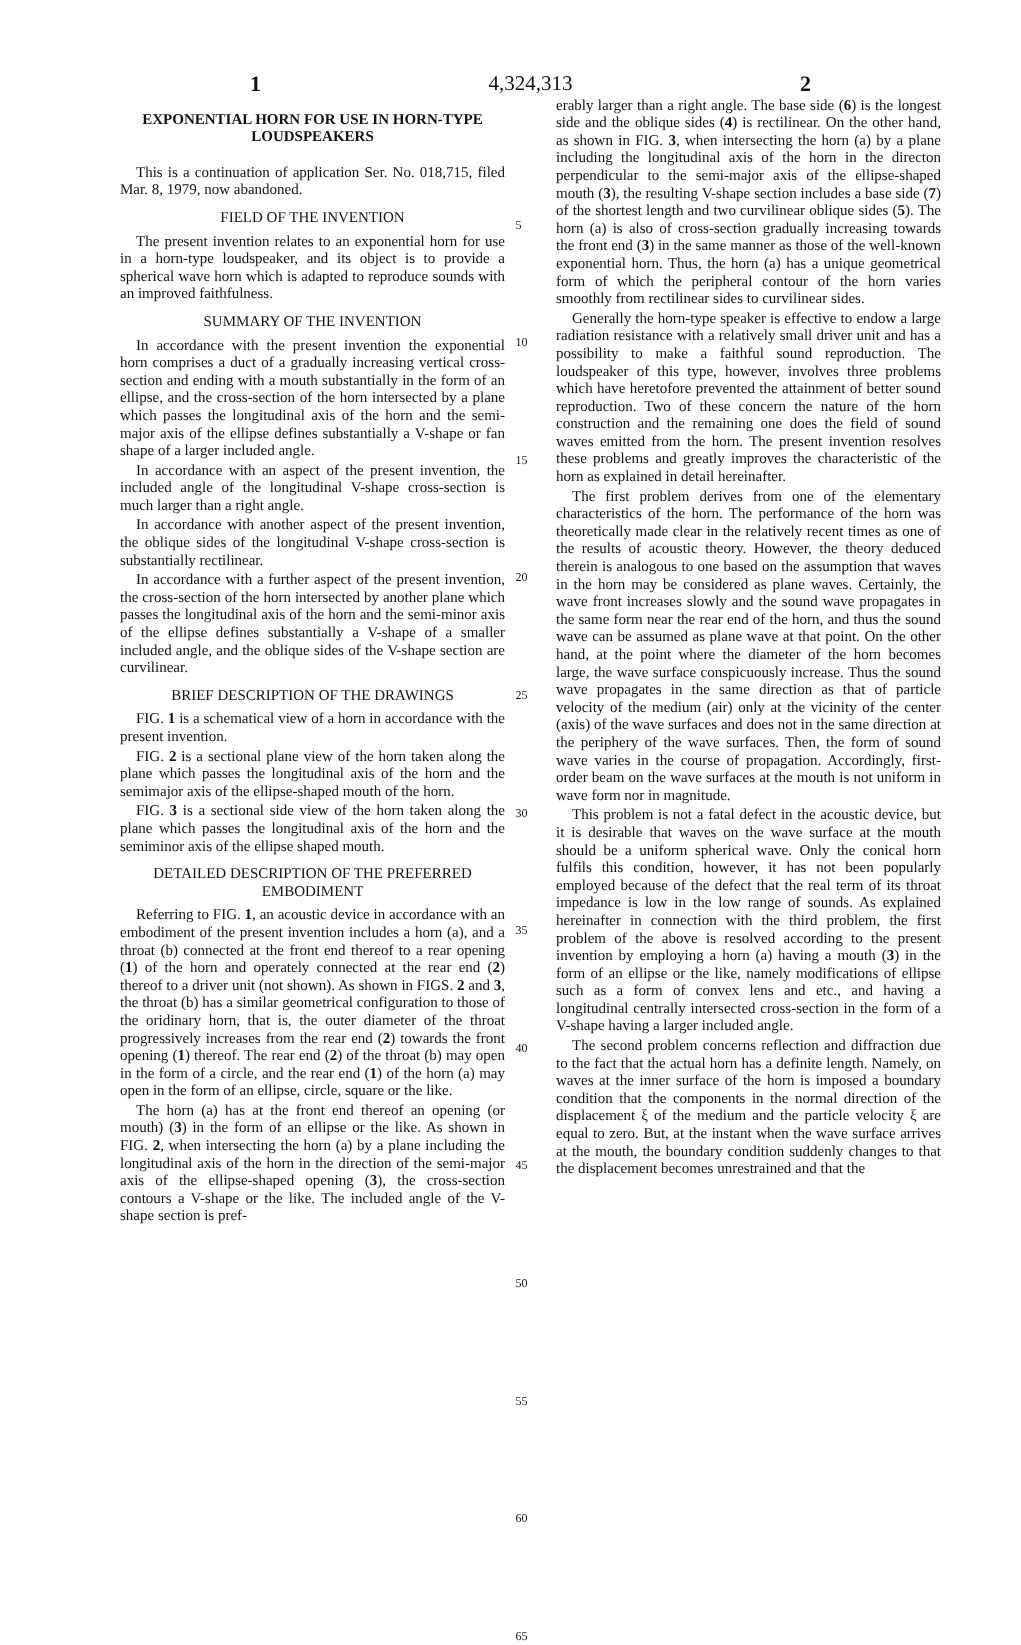1
4,324,313
2
EXPONENTIAL HORN FOR USE IN HORN-TYPE LOUDSPEAKERS
This is a continuation of application Ser. No. 018,715, filed Mar. 8, 1979, now abandoned.
FIELD OF THE INVENTION
The present invention relates to an exponential horn for use in a horn-type loudspeaker, and its object is to provide a spherical wave horn which is adapted to reproduce sounds with an improved faithfulness.
SUMMARY OF THE INVENTION
In accordance with the present invention the exponential horn comprises a duct of a gradually increasing vertical cross-section and ending with a mouth substantially in the form of an ellipse, and the cross-section of the horn intersected by a plane which passes the longitudinal axis of the horn and the semi-major axis of the ellipse defines substantially a V-shape or fan shape of a larger included angle.
In accordance with an aspect of the present invention, the included angle of the longitudinal V-shape cross-section is much larger than a right angle.
In accordance with another aspect of the present invention, the oblique sides of the longitudinal V-shape cross-section is substantially rectilinear.
In accordance with a further aspect of the present invention, the cross-section of the horn intersected by another plane which passes the longitudinal axis of the horn and the semi-minor axis of the ellipse defines substantially a V-shape of a smaller included angle, and the oblique sides of the V-shape section are curvilinear.
BRIEF DESCRIPTION OF THE DRAWINGS
FIG. 1 is a schematical view of a horn in accordance with the present invention.
FIG. 2 is a sectional plane view of the horn taken along the plane which passes the longitudinal axis of the horn and the semimajor axis of the ellipse-shaped mouth of the horn.
FIG. 3 is a sectional side view of the horn taken along the plane which passes the longitudinal axis of the horn and the semiminor axis of the ellipse shaped mouth.
DETAILED DESCRIPTION OF THE PREFERRED EMBODIMENT
Referring to FIG. 1, an acoustic device in accordance with an embodiment of the present invention includes a horn (a), and a throat (b) connected at the front end thereof to a rear opening (1) of the horn and operately connected at the rear end (2) thereof to a driver unit (not shown). As shown in FIGS. 2 and 3, the throat (b) has a similar geometrical configuration to those of the oridinary horn, that is, the outer diameter of the throat progressively increases from the rear end (2) towards the front opening (1) thereof. The rear end (2) of the throat (b) may open in the form of a circle, and the rear end (1) of the horn (a) may open in the form of an ellipse, circle, square or the like.
The horn (a) has at the front end thereof an opening (or mouth) (3) in the form of an ellipse or the like. As shown in FIG. 2, when intersecting the horn (a) by a plane including the longitudinal axis of the horn in the direction of the semi-major axis of the ellipse-shaped opening (3), the cross-section contours a V-shape or the like. The included angle of the V-shape section is pref-
5
10
15
20
25
30
35
40
45
50
55
60
65
erably larger than a right angle. The base side (6) is the longest side and the oblique sides (4) is rectilinear. On the other hand, as shown in FIG. 3, when intersecting the horn (a) by a plane including the longitudinal axis of the horn in the directon perpendicular to the semi-major axis of the ellipse-shaped mouth (3), the resulting V-shape section includes a base side (7) of the shortest length and two curvilinear oblique sides (5). The horn (a) is also of cross-section gradually increasing towards the front end (3) in the same manner as those of the well-known exponential horn. Thus, the horn (a) has a unique geometrical form of which the peripheral contour of the horn varies smoothly from rectilinear sides to curvilinear sides.
Generally the horn-type speaker is effective to endow a large radiation resistance with a relatively small driver unit and has a possibility to make a faithful sound reproduction. The loudspeaker of this type, however, involves three problems which have heretofore prevented the attainment of better sound reproduction. Two of these concern the nature of the horn construction and the remaining one does the field of sound waves emitted from the horn. The present invention resolves these problems and greatly improves the characteristic of the horn as explained in detail hereinafter.
The first problem derives from one of the elementary characteristics of the horn. The performance of the horn was theoretically made clear in the relatively recent times as one of the results of acoustic theory. However, the theory deduced therein is analogous to one based on the assumption that waves in the horn may be considered as plane waves. Certainly, the wave front increases slowly and the sound wave propagates in the same form near the rear end of the horn, and thus the sound wave can be assumed as plane wave at that point. On the other hand, at the point where the diameter of the horn becomes large, the wave surface conspicuously increase. Thus the sound wave propagates in the same direction as that of particle velocity of the medium (air) only at the vicinity of the center (axis) of the wave surfaces and does not in the same direction at the periphery of the wave surfaces. Then, the form of sound wave varies in the course of propagation. Accordingly, first-order beam on the wave surfaces at the mouth is not uniform in wave form nor in magnitude.
This problem is not a fatal defect in the acoustic device, but it is desirable that waves on the wave surface at the mouth should be a uniform spherical wave. Only the conical horn fulfils this condition, however, it has not been popularly employed because of the defect that the real term of its throat impedance is low in the low range of sounds. As explained hereinafter in connection with the third problem, the first problem of the above is resolved according to the present invention by employing a horn (a) having a mouth (3) in the form of an ellipse or the like, namely modifications of ellipse such as a form of convex lens and etc., and having a longitudinal centrally intersected cross-section in the form of a V-shape having a larger included angle.
The second problem concerns reflection and diffraction due to the fact that the actual horn has a definite length. Namely, on waves at the inner surface of the horn is imposed a boundary condition that the components in the normal direction of the displacement ξ of the medium and the particle velocity ξ are equal to zero. But, at the instant when the wave surface arrives at the mouth, the boundary condition suddenly changes to that the displacement becomes unrestrained and that the